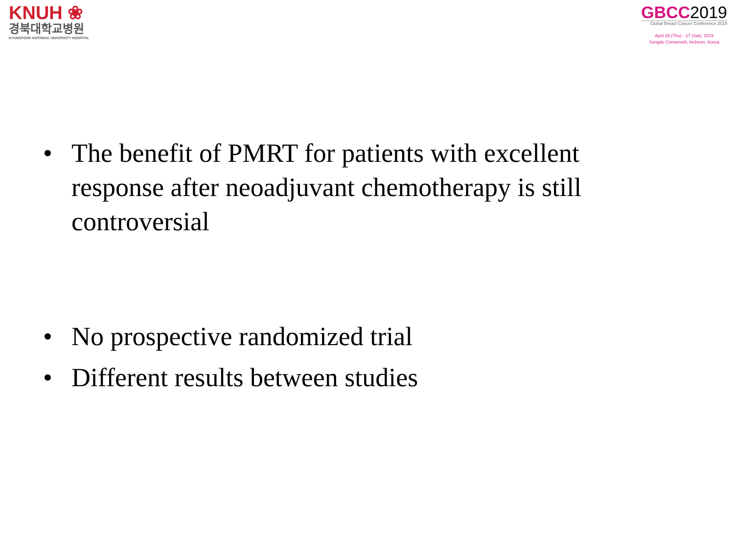KNUH ❀
경북대학교병원
KYUNGPOOK NATIONAL UNIVERSITY HOSPITAL
GBCC2019
Global Breast Cancer Conference 2019
April 25 (Thu) - 27 (Sat), 2019
Songdo ConvensiA, Incheon, Korea
• The benefit of PMRT for patients with excellent response after neoadjuvant chemotherapy is still controversial
• No prospective randomized trial
• Different results between studies